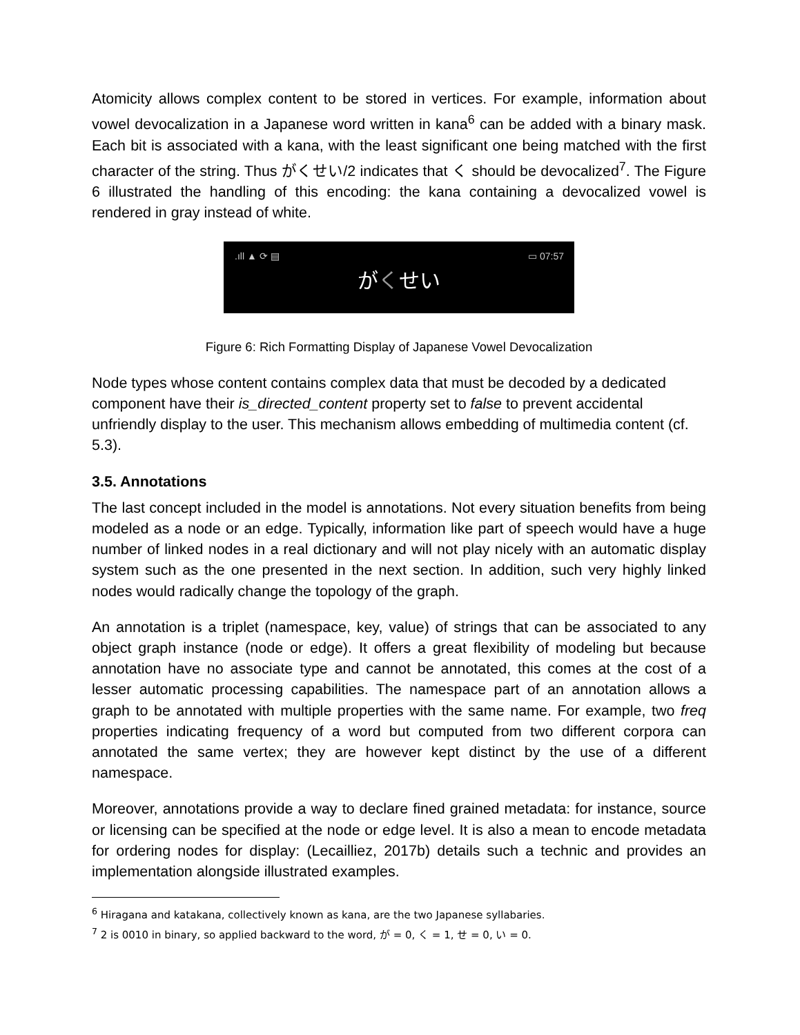Atomicity allows complex content to be stored in vertices. For example, information about vowel devocalization in a Japanese word written in kana<sup>6</sup> can be added with a binary mask. Each bit is associated with a kana, with the least significant one being matched with the first character of the string. Thus がくせい/2 indicates that く should be devocalized<sup>7</sup>. The Figure 6 illustrated the handling of this encoding: the kana containing a devocalized vowel is rendered in gray instead of white.
.ıll ▲ ⟳ ▤ ▭ 07:57
がくせい
Figure 6: Rich Formatting Display of Japanese Vowel Devocalization
Node types whose content contains complex data that must be decoded by a dedicated component have their is_directed_content property set to false to prevent accidental unfriendly display to the user. This mechanism allows embedding of multimedia content (cf. 5.3).
3.5. Annotations
The last concept included in the model is annotations. Not every situation benefits from being modeled as a node or an edge. Typically, information like part of speech would have a huge number of linked nodes in a real dictionary and will not play nicely with an automatic display system such as the one presented in the next section. In addition, such very highly linked nodes would radically change the topology of the graph.
An annotation is a triplet (namespace, key, value) of strings that can be associated to any object graph instance (node or edge). It offers a great flexibility of modeling but because annotation have no associate type and cannot be annotated, this comes at the cost of a lesser automatic processing capabilities. The namespace part of an annotation allows a graph to be annotated with multiple properties with the same name. For example, two freq properties indicating frequency of a word but computed from two different corpora can annotated the same vertex; they are however kept distinct by the use of a different namespace.
Moreover, annotations provide a way to declare fined grained metadata: for instance, source or licensing can be specified at the node or edge level. It is also a mean to encode metadata for ordering nodes for display: (Lecailliez, 2017b) details such a technic and provides an implementation alongside illustrated examples.
<sup>6</sup> Hiragana and katakana, collectively known as kana, are the two Japanese syllabaries.
<sup>7</sup> 2 is 0010 in binary, so applied backward to the word, が = 0, く = 1, せ = 0, い = 0.